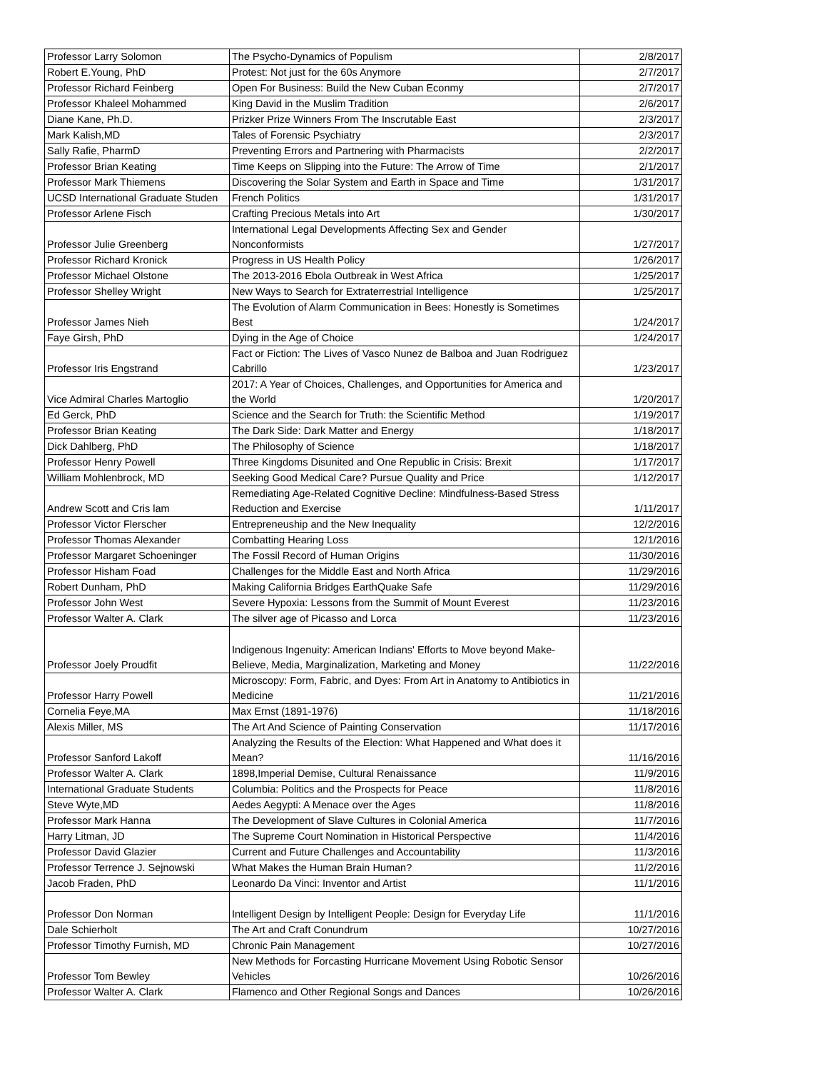| Professor Larry Solomon | The Psycho-Dynamics of Populism | 2/8/2017 |
| Robert E.Young, PhD | Protest: Not just for the 60s Anymore | 2/7/2017 |
| Professor Richard Feinberg | Open For Business: Build the New Cuban Econmy | 2/7/2017 |
| Professor Khaleel Mohammed | King David in the Muslim Tradition | 2/6/2017 |
| Diane Kane, Ph.D. | Prizker Prize Winners From The Inscrutable East | 2/3/2017 |
| Mark Kalish,MD | Tales of Forensic Psychiatry | 2/3/2017 |
| Sally Rafie, PharmD | Preventing Errors and Partnering with Pharmacists | 2/2/2017 |
| Professor Brian Keating | Time Keeps on Slipping into the Future: The Arrow of Time | 2/1/2017 |
| Professor Mark Thiemens | Discovering the Solar System and Earth in Space and Time | 1/31/2017 |
| UCSD International Graduate Studen | French Politics | 1/31/2017 |
| Professor Arlene Fisch | Crafting Precious Metals into Art | 1/30/2017 |
| Professor Julie Greenberg | International Legal Developments Affecting Sex and Gender Nonconformists | 1/27/2017 |
| Professor Richard Kronick | Progress in US Health Policy | 1/26/2017 |
| Professor Michael Olstone | The 2013-2016 Ebola Outbreak in West Africa | 1/25/2017 |
| Professor Shelley Wright | New Ways to Search for Extraterrestrial Intelligence | 1/25/2017 |
| Professor James Nieh | The Evolution of Alarm Communication in Bees: Honestly is Sometimes Best | 1/24/2017 |
| Faye Girsh, PhD | Dying in the Age of Choice | 1/24/2017 |
| Professor Iris Engstrand | Fact or Fiction: The Lives of Vasco Nunez de Balboa and Juan Rodriguez Cabrillo | 1/23/2017 |
| Vice Admiral Charles Martoglio | 2017: A Year of Choices, Challenges, and Opportunities for America and the World | 1/20/2017 |
| Ed Gerck, PhD | Science and the Search for Truth: the Scientific Method | 1/19/2017 |
| Professor Brian Keating | The Dark Side: Dark Matter and Energy | 1/18/2017 |
| Dick Dahlberg, PhD | The Philosophy of Science | 1/18/2017 |
| Professor Henry Powell | Three Kingdoms Disunited and One Republic in Crisis: Brexit | 1/17/2017 |
| William Mohlenbrock, MD | Seeking Good Medical Care? Pursue Quality and Price | 1/12/2017 |
| Andrew Scott and Cris lam | Remediating Age-Related Cognitive Decline: Mindfulness-Based Stress Reduction and Exercise | 1/11/2017 |
| Professor Victor Flerscher | Entrepreneuship and the New Inequality | 12/2/2016 |
| Professor Thomas Alexander | Combatting Hearing Loss | 12/1/2016 |
| Professor Margaret Schoeninger | The Fossil Record of Human Origins | 11/30/2016 |
| Professor Hisham Foad | Challenges for the Middle East and North Africa | 11/29/2016 |
| Robert Dunham, PhD | Making California Bridges EarthQuake Safe | 11/29/2016 |
| Professor John West | Severe Hypoxia: Lessons from the Summit of Mount Everest | 11/23/2016 |
| Professor Walter A. Clark | The silver age of Picasso and Lorca | 11/23/2016 |
| Professor Joely Proudfit | Indigenous Ingenuity: American Indians' Efforts to Move beyond Make-Believe, Media, Marginalization, Marketing and Money | 11/22/2016 |
| Professor Harry Powell | Microscopy: Form, Fabric, and Dyes: From Art in Anatomy to Antibiotics in Medicine | 11/21/2016 |
| Cornelia Feye,MA | Max Ernst (1891-1976) | 11/18/2016 |
| Alexis Miller, MS | The Art And Science of Painting Conservation | 11/17/2016 |
| Professor Sanford Lakoff | Analyzing the Results of the Election: What Happened and What does it Mean? | 11/16/2016 |
| Professor Walter A. Clark | 1898,Imperial Demise, Cultural Renaissance | 11/9/2016 |
| International Graduate Students | Columbia: Politics and the Prospects for Peace | 11/8/2016 |
| Steve Wyte,MD | Aedes Aegypti: A Menace over the Ages | 11/8/2016 |
| Professor Mark Hanna | The Development of Slave Cultures in Colonial America | 11/7/2016 |
| Harry Litman, JD | The Supreme Court Nomination in Historical Perspective | 11/4/2016 |
| Professor David Glazier | Current and Future Challenges and Accountability | 11/3/2016 |
| Professor Terrence J. Sejnowski | What Makes the Human Brain Human? | 11/2/2016 |
| Jacob Fraden, PhD | Leonardo Da Vinci: Inventor and Artist | 11/1/2016 |
| Professor Don Norman | Intelligent Design by Intelligent People: Design for Everyday Life | 11/1/2016 |
| Dale Schierholt | The Art and Craft Conundrum | 10/27/2016 |
| Professor Timothy Furnish, MD | Chronic Pain Management | 10/27/2016 |
| Professor Tom Bewley | New Methods for Forcasting Hurricane Movement Using Robotic Sensor Vehicles | 10/26/2016 |
| Professor Walter A. Clark | Flamenco and Other Regional Songs and Dances | 10/26/2016 |